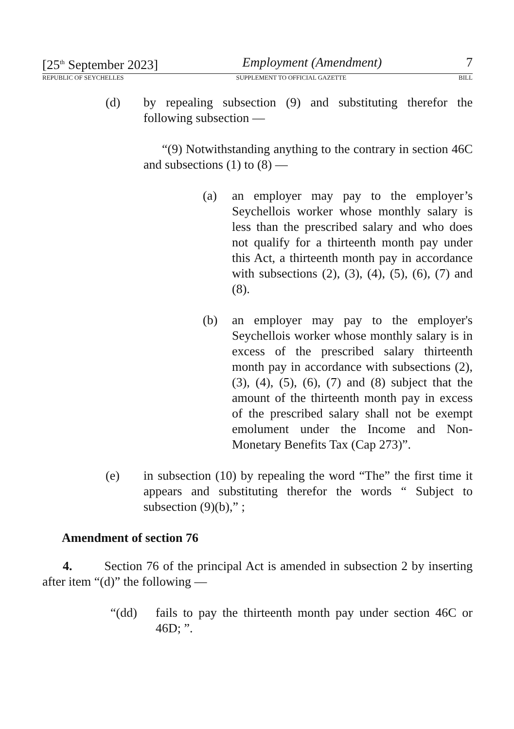[25<sup>th</sup> September 2023] Employment (Amendment) 7
REPUBLIC OF SEYCHELLES SUPPLEMENT TO OFFICIAL GAZETTE BILL
(d) by repealing subsection (9) and substituting therefor the following subsection —
“(9) Notwithstanding anything to the contrary in section 46C and subsections (1) to (8) —
(a) an employer may pay to the employer’s Seychellois worker whose monthly salary is less than the prescribed salary and who does not qualify for a thirteenth month pay under this Act, a thirteenth month pay in accordance with subsections (2), (3), (4), (5), (6), (7) and (8).
(b) an employer may pay to the employer's Seychellois worker whose monthly salary is in excess of the prescribed salary thirteenth month pay in accordance with subsections (2), (3), (4), (5), (6), (7) and (8) subject that the amount of the thirteenth month pay in excess of the prescribed salary shall not be exempt emolument under the Income and Non-Monetary Benefits Tax (Cap 273)”.
(e) in subsection (10) by repealing the word “The” the first time it appears and substituting therefor the words “ Subject to subsection (9)(b),” ;
Amendment of section 76
4. Section 76 of the principal Act is amended in subsection 2 by inserting after item “(d)” the following —
“(dd) fails to pay the thirteenth month pay under section 46C or 46D; ”.